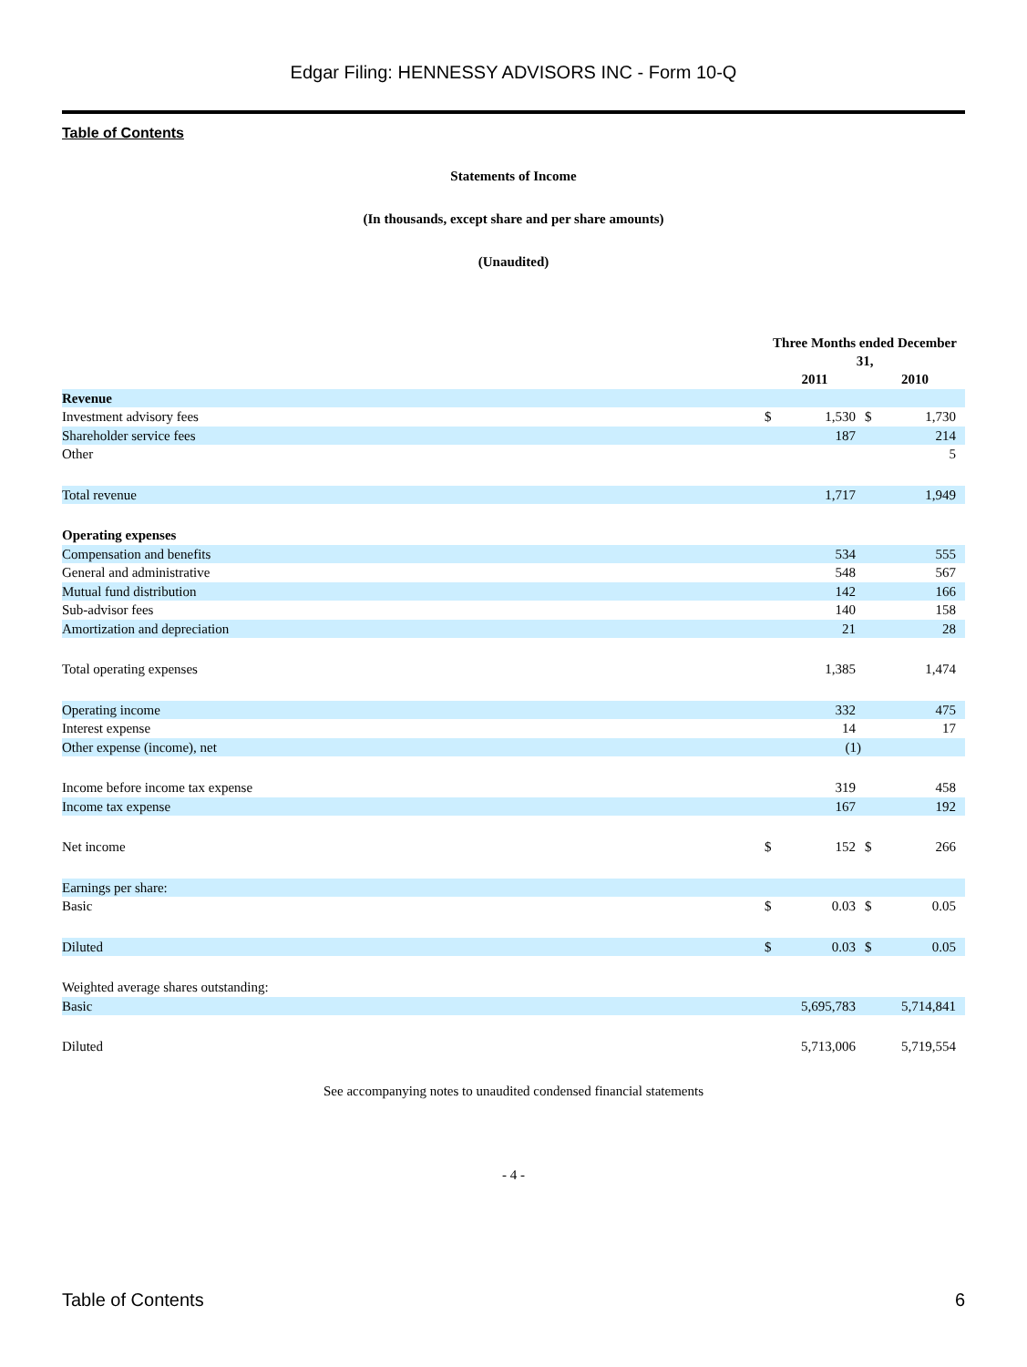Edgar Filing: HENNESSY ADVISORS INC - Form 10-Q
Table of Contents
Statements of Income
(In thousands, except share and per share amounts)
(Unaudited)
| | Three Months ended December 31, | | | |
| --- | --- | --- | --- | --- |
| | 2011 | | 2010 | |
| Revenue | | | | |
| Investment advisory fees | $ | 1,530 | $ | 1,730 |
| Shareholder service fees | | 187 | | 214 |
| Other | | | | 5 |
| Total revenue | | 1,717 | | 1,949 |
| Operating expenses | | | | |
| Compensation and benefits | | 534 | | 555 |
| General and administrative | | 548 | | 567 |
| Mutual fund distribution | | 142 | | 166 |
| Sub-advisor fees | | 140 | | 158 |
| Amortization and depreciation | | 21 | | 28 |
| Total operating expenses | | 1,385 | | 1,474 |
| Operating income | | 332 | | 475 |
| Interest expense | | 14 | | 17 |
| Other expense (income), net | | (1) | | |
| Income before income tax expense | | 319 | | 458 |
| Income tax expense | | 167 | | 192 |
| Net income | $ | 152 | $ | 266 |
| Earnings per share: | | | | |
| Basic | $ | 0.03 | $ | 0.05 |
| Diluted | $ | 0.03 | $ | 0.05 |
| Weighted average shares outstanding: | | | | |
| Basic | | 5,695,783 | | 5,714,841 |
| Diluted | | 5,713,006 | | 5,719,554 |
See accompanying notes to unaudited condensed financial statements
- 4 -
Table of Contents 6